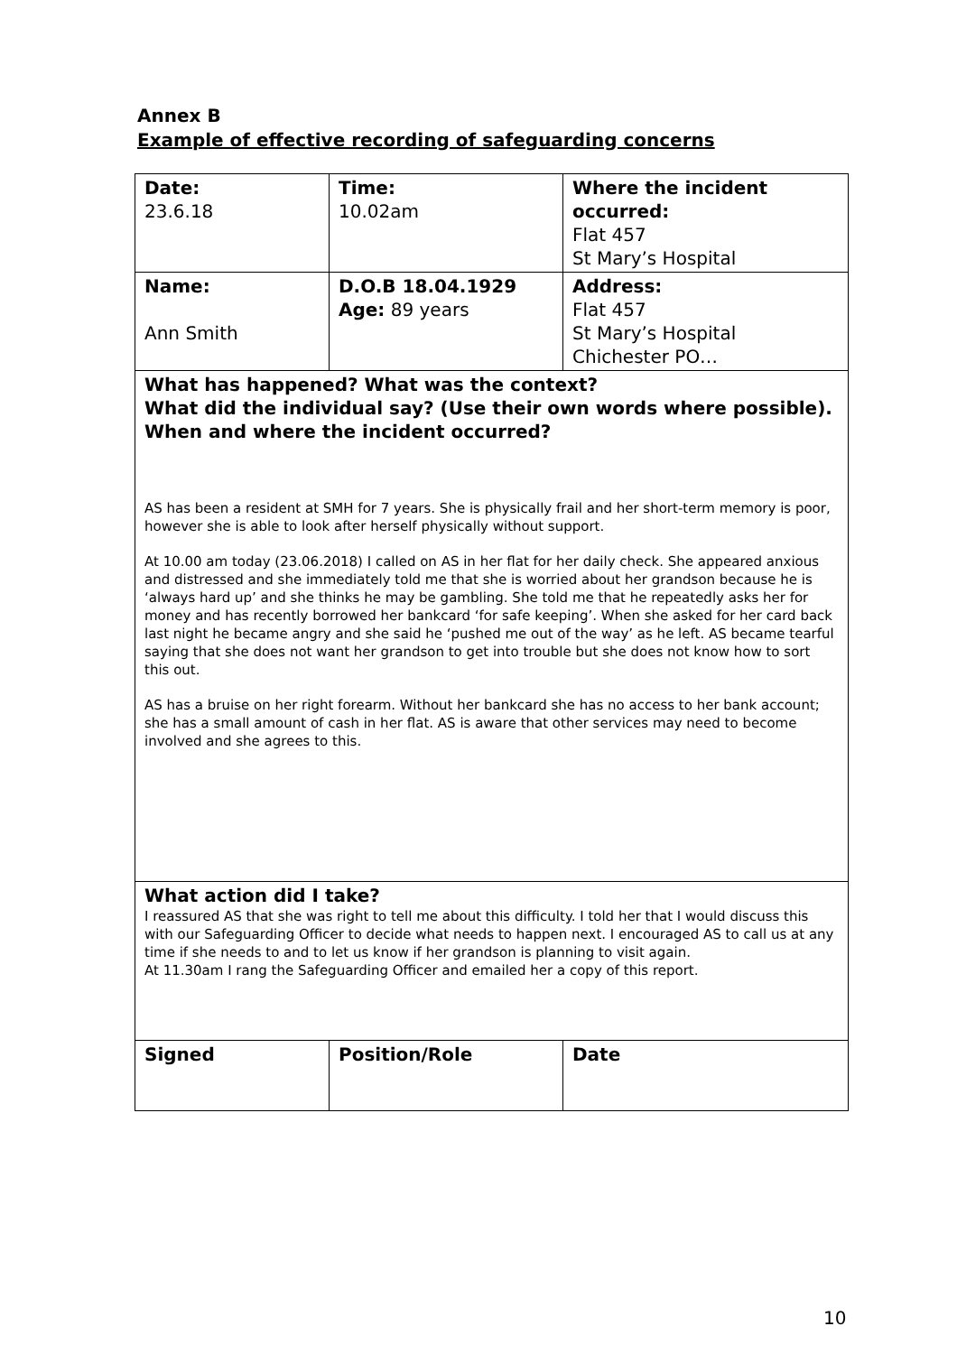Annex B
Example of effective recording of safeguarding concerns
| Date: 23.6.18 | Time: 10.02am | Where the incident occurred: Flat 457 St Mary’s Hospital |
| Name: Ann Smith | D.O.B 18.04.1929 Age: 89 years | Address: Flat 457 St Mary’s Hospital Chichester PO… |
| What has happened? What was the context? What did the individual say? (Use their own words where possible). When and where the incident occurred? AS has been a resident at SMH for 7 years. She is physically frail and her short-term memory is poor, however she is able to look after herself physically without support. At 10.00 am today (23.06.2018) I called on AS in her flat for her daily check. She appeared anxious and distressed and she immediately told me that she is worried about her grandson because he is ‘always hard up’ and she thinks he may be gambling. She told me that he repeatedly asks her for money and has recently borrowed her bankcard ‘for safe keeping’. When she asked for her card back last night he became angry and she said he ‘pushed me out of the way’ as he left. AS became tearful saying that she does not want her grandson to get into trouble but she does not know how to sort this out. AS has a bruise on her right forearm. Without her bankcard she has no access to her bank account; she has a small amount of cash in her flat. AS is aware that other services may need to become involved and she agrees to this. | | |
| What action did I take? I reassured AS that she was right to tell me about this difficulty. I told her that I would discuss this with our Safeguarding Officer to decide what needs to happen next. I encouraged AS to call us at any time if she needs to and to let us know if her grandson is planning to visit again. At 11.30am I rang the Safeguarding Officer and emailed her a copy of this report. | | |
| Signed | Position/Role | Date |
10